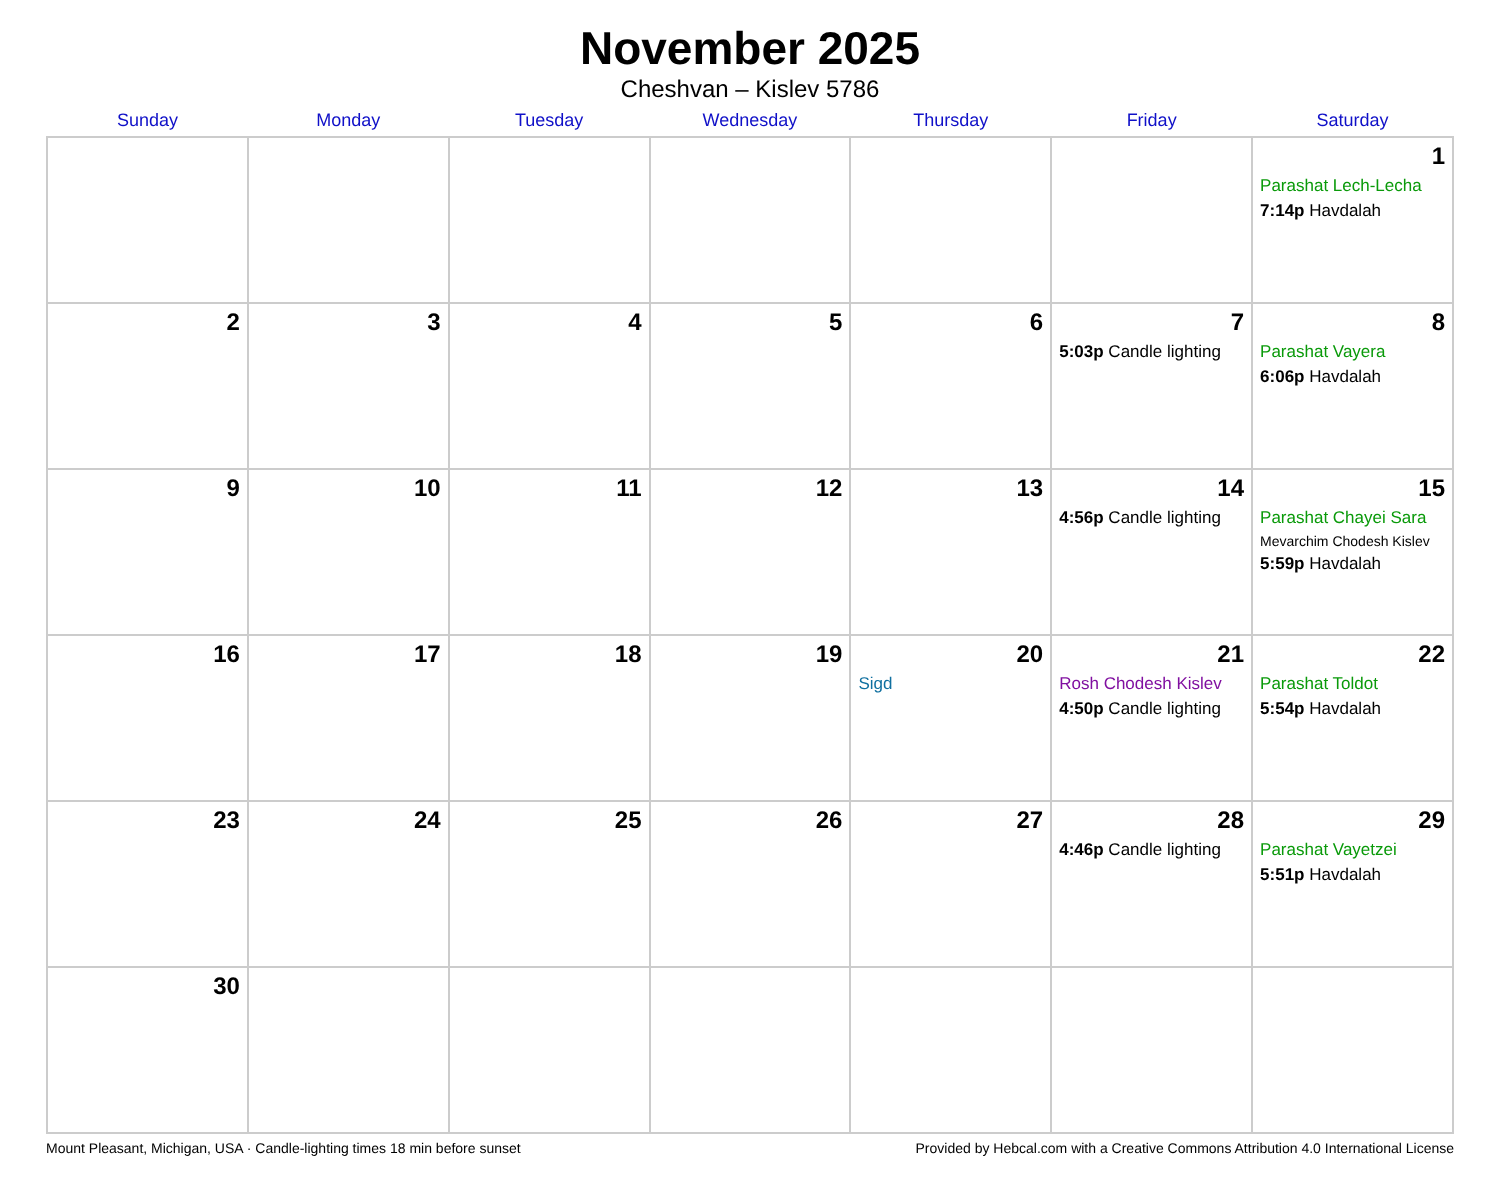November 2025
Cheshvan – Kislev 5786
| Sunday | Monday | Tuesday | Wednesday | Thursday | Friday | Saturday |
| --- | --- | --- | --- | --- | --- | --- |
| | | | | | | 1 Parashat Lech-Lecha 7:14p Havdalah |
| 2 | 3 | 4 | 5 | 6 | 7 5:03p Candle lighting | 8 Parashat Vayera 6:06p Havdalah |
| 9 | 10 | 11 | 12 | 13 | 14 4:56p Candle lighting | 15 Parashat Chayei Sara Mevarchim Chodesh Kislev 5:59p Havdalah |
| 16 | 17 | 18 | 19 | 20 Sigd | 21 Rosh Chodesh Kislev 4:50p Candle lighting | 22 Parashat Toldot 5:54p Havdalah |
| 23 | 24 | 25 | 26 | 27 | 28 4:46p Candle lighting | 29 Parashat Vayetzei 5:51p Havdalah |
| 30 | | | | | | |
Mount Pleasant, Michigan, USA · Candle-lighting times 18 min before sunset Provided by Hebcal.com with a Creative Commons Attribution 4.0 International License